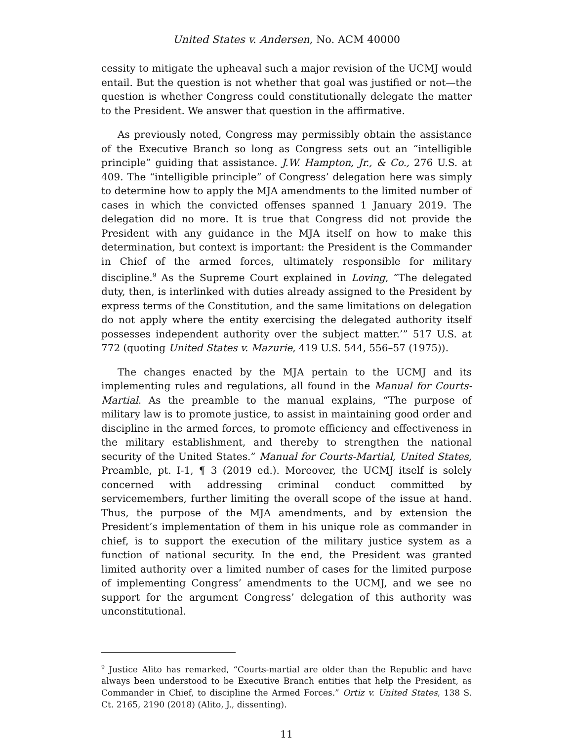United States v. Andersen, No. ACM 40000
cessity to mitigate the upheaval such a major revision of the UCMJ would entail. But the question is not whether that goal was justified or not—the question is whether Congress could constitutionally delegate the matter to the President. We answer that question in the affirmative.
As previously noted, Congress may permissibly obtain the assistance of the Executive Branch so long as Congress sets out an “intelligible principle” guiding that assistance. J.W. Hampton, Jr., & Co., 276 U.S. at 409. The “intelligible principle” of Congress’ delegation here was simply to determine how to apply the MJA amendments to the limited number of cases in which the convicted offenses spanned 1 January 2019. The delegation did no more. It is true that Congress did not provide the President with any guidance in the MJA itself on how to make this determination, but context is important: the President is the Commander in Chief of the armed forces, ultimately responsible for military discipline.<sup>9</sup> As the Supreme Court explained in Loving, “The delegated duty, then, is interlinked with duties already assigned to the President by express terms of the Constitution, and the same limitations on delegation do not apply where the entity exercising the delegated authority itself possesses independent authority over the subject matter.’” 517 U.S. at 772 (quoting United States v. Mazurie, 419 U.S. 544, 556–57 (1975)).
The changes enacted by the MJA pertain to the UCMJ and its implementing rules and regulations, all found in the Manual for Courts-Martial. As the preamble to the manual explains, “The purpose of military law is to promote justice, to assist in maintaining good order and discipline in the armed forces, to promote efficiency and effectiveness in the military establishment, and thereby to strengthen the national security of the United States.” Manual for Courts-Martial, United States, Preamble, pt. I-1, ¶ 3 (2019 ed.). Moreover, the UCMJ itself is solely concerned with addressing criminal conduct committed by servicemembers, further limiting the overall scope of the issue at hand. Thus, the purpose of the MJA amendments, and by extension the President’s implementation of them in his unique role as commander in chief, is to support the execution of the military justice system as a function of national security. In the end, the President was granted limited authority over a limited number of cases for the limited purpose of implementing Congress’ amendments to the UCMJ, and we see no support for the argument Congress’ delegation of this authority was unconstitutional.
<sup>9</sup> Justice Alito has remarked, “Courts-martial are older than the Republic and have always been understood to be Executive Branch entities that help the President, as Commander in Chief, to discipline the Armed Forces.” Ortiz v. United States, 138 S. Ct. 2165, 2190 (2018) (Alito, J., dissenting).
11